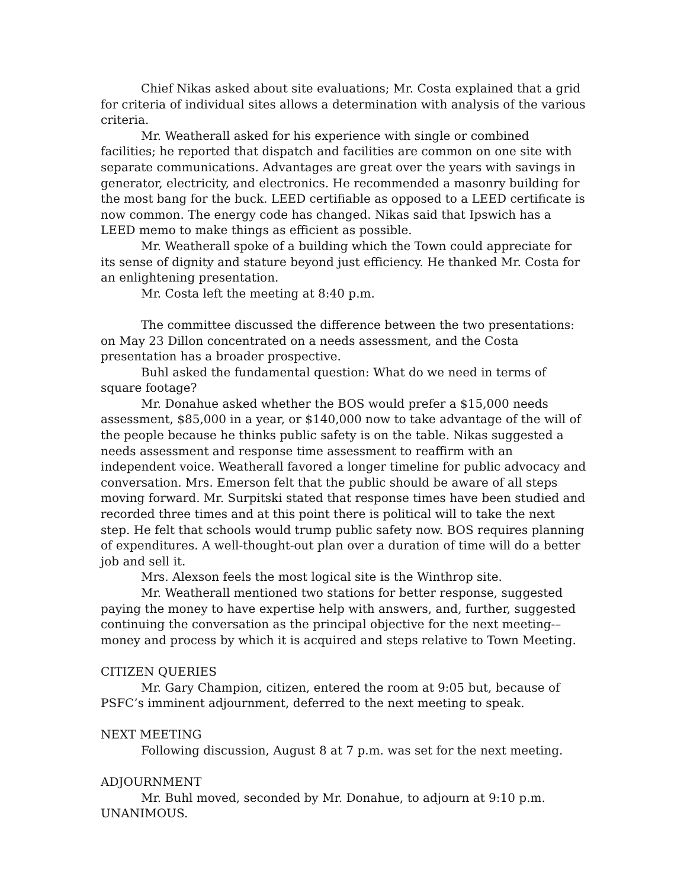Chief Nikas asked about site evaluations; Mr. Costa explained that a grid for criteria of individual sites allows a determination with analysis of the various criteria.
Mr. Weatherall asked for his experience with single or combined facilities; he reported that dispatch and facilities are common on one site with separate communications. Advantages are great over the years with savings in generator, electricity, and electronics. He recommended a masonry building for the most bang for the buck. LEED certifiable as opposed to a LEED certificate is now common. The energy code has changed. Nikas said that Ipswich has a LEED memo to make things as efficient as possible.
Mr. Weatherall spoke of a building which the Town could appreciate for its sense of dignity and stature beyond just efficiency. He thanked Mr. Costa for an enlightening presentation.
Mr. Costa left the meeting at 8:40 p.m.
The committee discussed the difference between the two presentations: on May 23 Dillon concentrated on a needs assessment, and the Costa presentation has a broader prospective.
Buhl asked the fundamental question: What do we need in terms of square footage?
Mr. Donahue asked whether the BOS would prefer a $15,000 needs assessment, $85,000 in a year, or $140,000 now to take advantage of the will of the people because he thinks public safety is on the table. Nikas suggested a needs assessment and response time assessment to reaffirm with an independent voice. Weatherall favored a longer timeline for public advocacy and conversation. Mrs. Emerson felt that the public should be aware of all steps moving forward. Mr. Surpitski stated that response times have been studied and recorded three times and at this point there is political will to take the next step. He felt that schools would trump public safety now. BOS requires planning of expenditures. A well-thought-out plan over a duration of time will do a better job and sell it.
Mrs. Alexson feels the most logical site is the Winthrop site.
Mr. Weatherall mentioned two stations for better response, suggested paying the money to have expertise help with answers, and, further, suggested continuing the conversation as the principal objective for the next meeting-–money and process by which it is acquired and steps relative to Town Meeting.
CITIZEN QUERIES
Mr. Gary Champion, citizen, entered the room at 9:05 but, because of PSFC’s imminent adjournment, deferred to the next meeting to speak.
NEXT MEETING
Following discussion, August 8 at 7 p.m. was set for the next meeting.
ADJOURNMENT
Mr. Buhl moved, seconded by Mr. Donahue, to adjourn at 9:10 p.m.
UNANIMOUS.